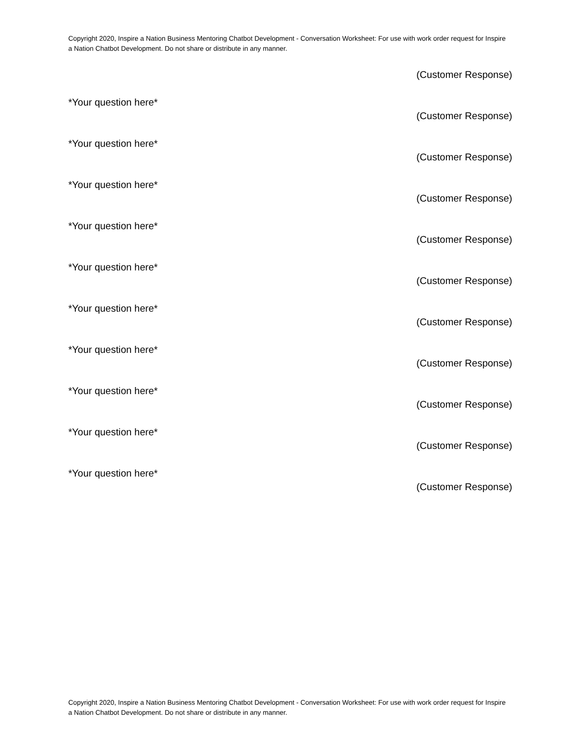Copyright 2020, Inspire a Nation Business Mentoring Chatbot Development - Conversation Worksheet: For use with work order request for Inspire a Nation Chatbot Development. Do not share or distribute in any manner.
(Customer Response)
*Your question here*
(Customer Response)
*Your question here*
(Customer Response)
*Your question here*
(Customer Response)
*Your question here*
(Customer Response)
*Your question here*
(Customer Response)
*Your question here*
(Customer Response)
*Your question here*
(Customer Response)
*Your question here*
(Customer Response)
*Your question here*
(Customer Response)
*Your question here*
(Customer Response)
Copyright 2020, Inspire a Nation Business Mentoring Chatbot Development - Conversation Worksheet: For use with work order request for Inspire a Nation Chatbot Development. Do not share or distribute in any manner.